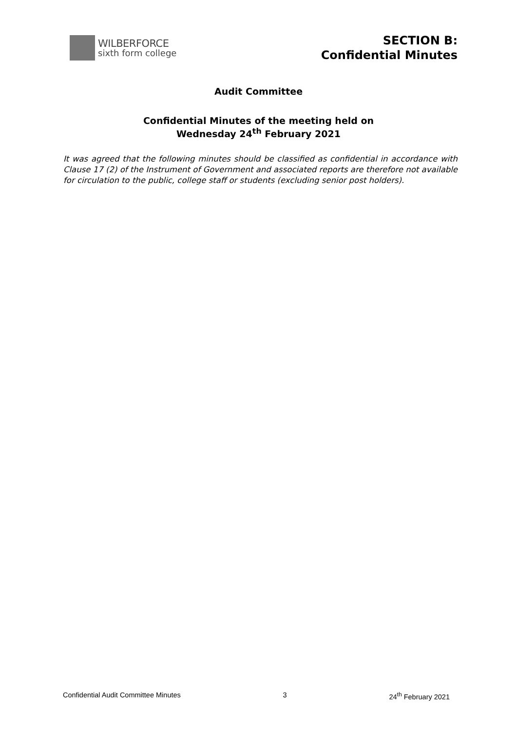WILBERFORCE
sixth form college
SECTION B:
Confidential Minutes
Audit Committee
Confidential Minutes of the meeting held on
Wednesday 24<sup>th</sup> February 2021
It was agreed that the following minutes should be classified as confidential in accordance with Clause 17 (2) of the Instrument of Government and associated reports are therefore not available for circulation to the public, college staff or students (excluding senior post holders).
Confidential Audit Committee Minutes 3 24<sup>th</sup> February 2021